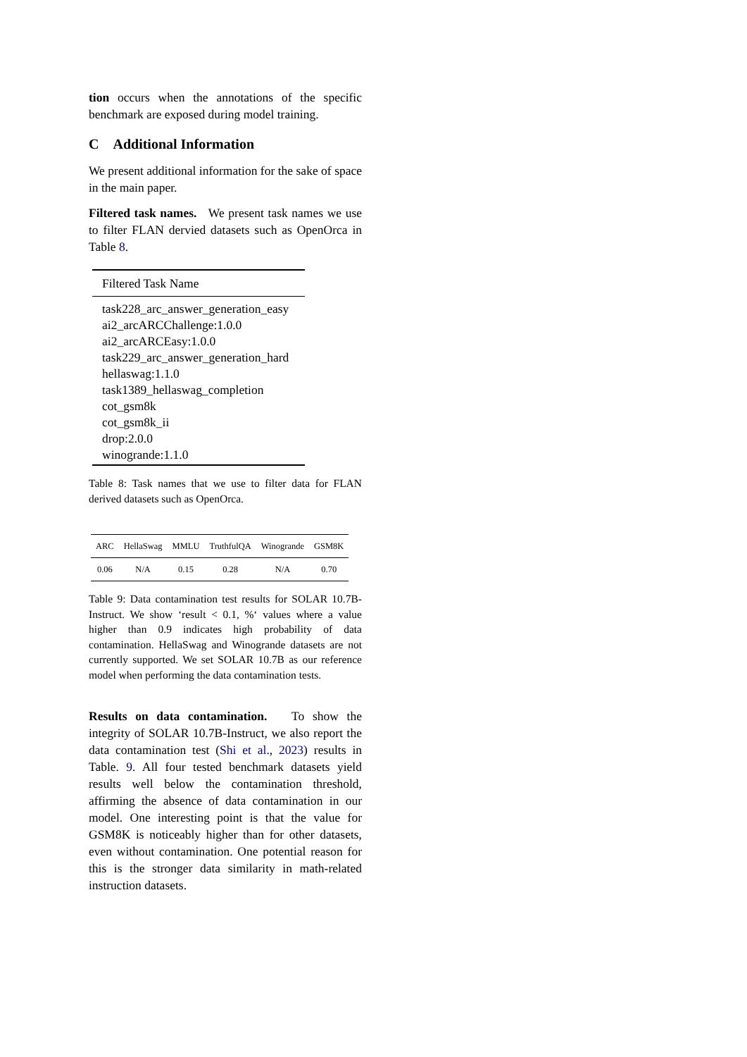tion occurs when the annotations of the specific benchmark are exposed during model training.
C Additional Information
We present additional information for the sake of space in the main paper.
Filtered task names. We present task names we use to filter FLAN dervied datasets such as OpenOrca in Table 8.
| Filtered Task Name |
| --- |
| task228_arc_answer_generation_easy |
| ai2_arcARCChallenge:1.0.0 |
| ai2_arcARCEasy:1.0.0 |
| task229_arc_answer_generation_hard |
| hellaswag:1.1.0 |
| task1389_hellaswag_completion |
| cot_gsm8k |
| cot_gsm8k_ii |
| drop:2.0.0 |
| winogrande:1.1.0 |
Table 8: Task names that we use to filter data for FLAN derived datasets such as OpenOrca.
| ARC | HellaSwag | MMLU | TruthfulQA | Winogrande | GSM8K |
| --- | --- | --- | --- | --- | --- |
| 0.06 | N/A | 0.15 | 0.28 | N/A | 0.70 |
Table 9: Data contamination test results for SOLAR 10.7B-Instruct. We show ‘result < 0.1, %‘ values where a value higher than 0.9 indicates high probability of data contamination. HellaSwag and Winogrande datasets are not currently supported. We set SOLAR 10.7B as our reference model when performing the data contamination tests.
Results on data contamination. To show the integrity of SOLAR 10.7B-Instruct, we also report the data contamination test (Shi et al., 2023) results in Table. 9. All four tested benchmark datasets yield results well below the contamination threshold, affirming the absence of data contamination in our model. One interesting point is that the value for GSM8K is noticeably higher than for other datasets, even without contamination. One potential reason for this is the stronger data similarity in math-related instruction datasets.